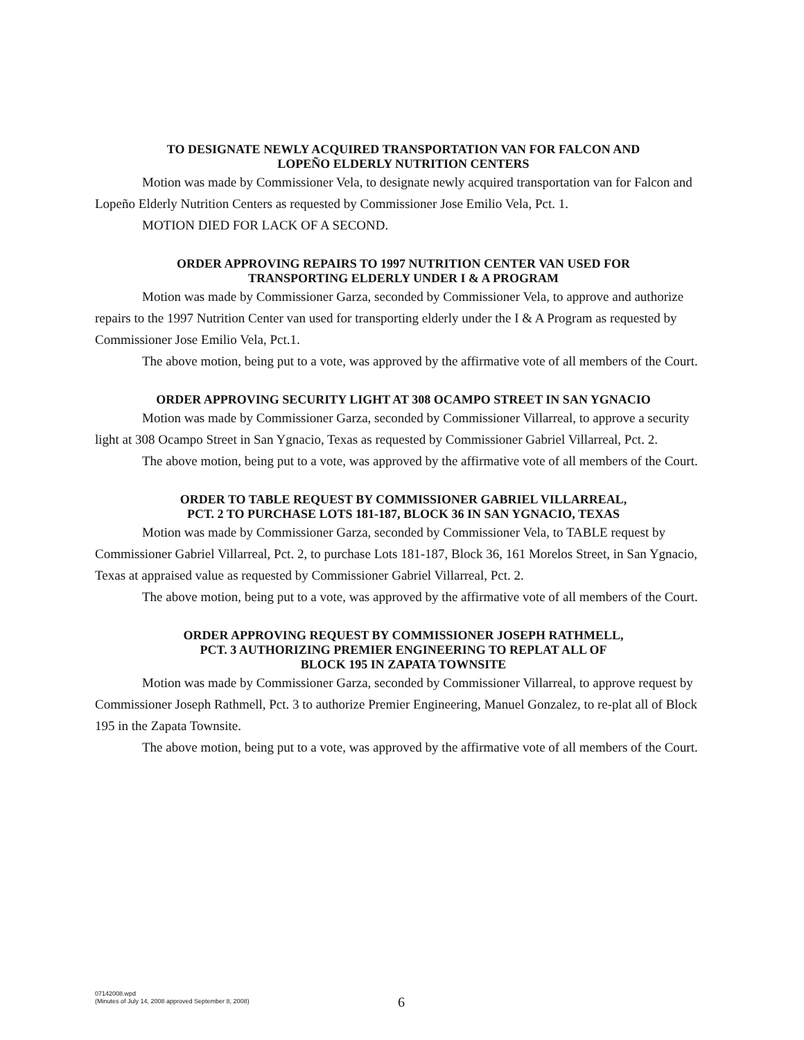TO DESIGNATE NEWLY ACQUIRED TRANSPORTATION VAN FOR FALCON AND
LOPEÑO ELDERLY NUTRITION CENTERS
Motion was made by Commissioner Vela, to designate newly acquired transportation van for Falcon and Lopeño Elderly Nutrition Centers as requested by Commissioner Jose Emilio Vela, Pct. 1.
MOTION DIED FOR LACK OF A SECOND.
ORDER APPROVING REPAIRS TO 1997 NUTRITION CENTER VAN USED FOR
TRANSPORTING ELDERLY UNDER I & A PROGRAM
Motion was made by Commissioner Garza, seconded by Commissioner Vela, to approve and authorize repairs to the 1997 Nutrition Center van used for transporting elderly under the I & A Program as requested by Commissioner Jose Emilio Vela, Pct.1.
The above motion, being put to a vote, was approved by the affirmative vote of all members of the Court.
ORDER APPROVING SECURITY LIGHT AT 308 OCAMPO STREET IN SAN YGNACIO
Motion was made by Commissioner Garza, seconded by Commissioner Villarreal, to approve a security light at 308 Ocampo Street in San Ygnacio, Texas as requested by Commissioner Gabriel Villarreal, Pct. 2.
The above motion, being put to a vote, was approved by the affirmative vote of all members of the Court.
ORDER TO TABLE REQUEST BY COMMISSIONER GABRIEL VILLARREAL,
PCT. 2 TO PURCHASE LOTS 181-187, BLOCK 36 IN SAN YGNACIO, TEXAS
Motion was made by Commissioner Garza, seconded by Commissioner Vela, to TABLE request by Commissioner Gabriel Villarreal, Pct. 2, to purchase Lots 181-187, Block 36, 161 Morelos Street, in San Ygnacio, Texas at appraised value as requested by Commissioner Gabriel Villarreal, Pct. 2.
The above motion, being put to a vote, was approved by the affirmative vote of all members of the Court.
ORDER APPROVING REQUEST BY COMMISSIONER JOSEPH RATHMELL,
PCT. 3 AUTHORIZING PREMIER ENGINEERING TO REPLAT ALL OF
BLOCK 195 IN ZAPATA TOWNSITE
Motion was made by Commissioner Garza, seconded by Commissioner Villarreal, to approve request by Commissioner Joseph Rathmell, Pct. 3 to authorize Premier Engineering, Manuel Gonzalez, to re-plat all of Block 195 in the Zapata Townsite.
The above motion, being put to a vote, was approved by the affirmative vote of all members of the Court.
07142008.wpd
(Minutes of July 14, 2008 approved September 8, 2008)
6